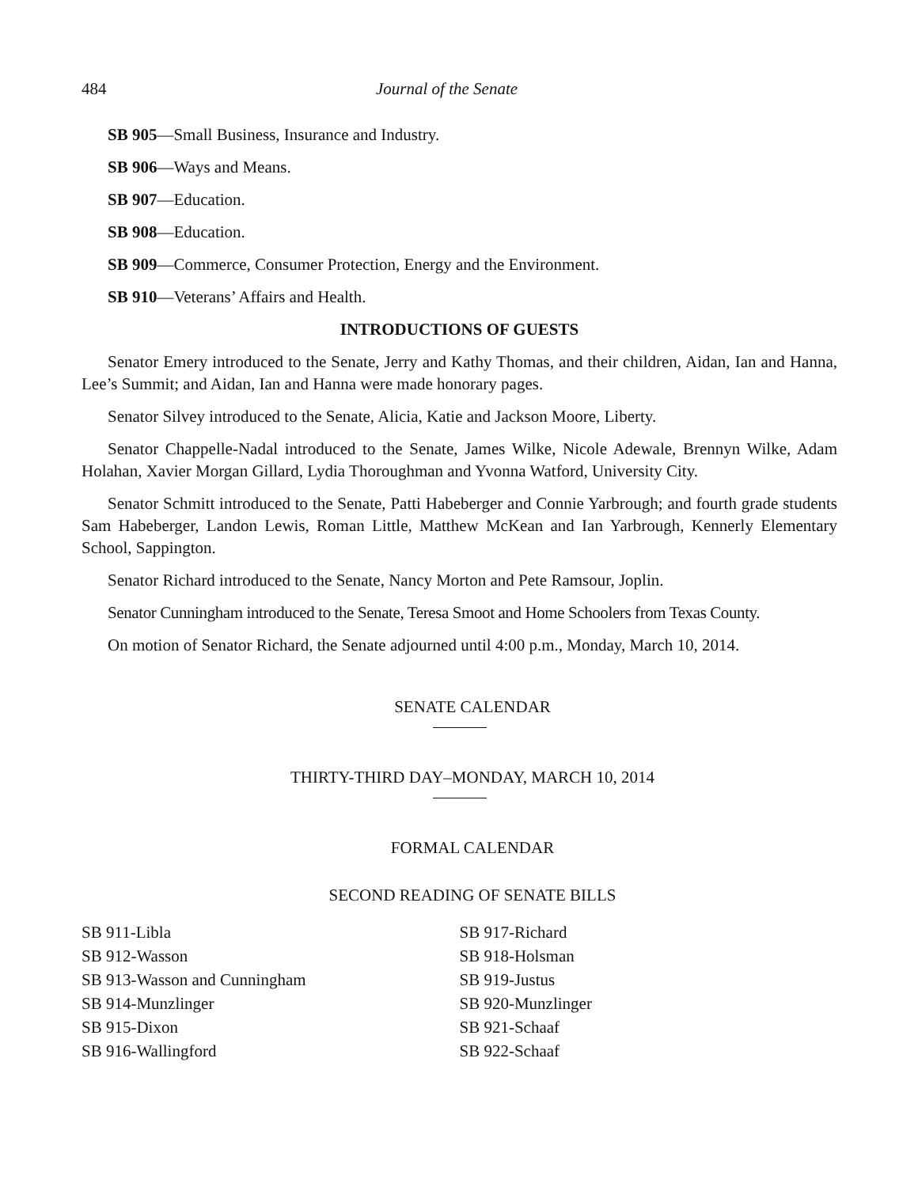484 Journal of the Senate
SB 905—Small Business, Insurance and Industry.
SB 906—Ways and Means.
SB 907—Education.
SB 908—Education.
SB 909—Commerce, Consumer Protection, Energy and the Environment.
SB 910—Veterans’ Affairs and Health.
INTRODUCTIONS OF GUESTS
Senator Emery introduced to the Senate, Jerry and Kathy Thomas, and their children, Aidan, Ian and Hanna, Lee’s Summit; and Aidan, Ian and Hanna were made honorary pages.
Senator Silvey introduced to the Senate, Alicia, Katie and Jackson Moore, Liberty.
Senator Chappelle-Nadal introduced to the Senate, James Wilke, Nicole Adewale, Brennyn Wilke, Adam Holahan, Xavier Morgan Gillard, Lydia Thoroughman and Yvonna Watford, University City.
Senator Schmitt introduced to the Senate, Patti Habeberger and Connie Yarbrough; and fourth grade students Sam Habeberger, Landon Lewis, Roman Little, Matthew McKean and Ian Yarbrough, Kennerly Elementary School, Sappington.
Senator Richard introduced to the Senate, Nancy Morton and Pete Ramsour, Joplin.
Senator Cunningham introduced to the Senate, Teresa Smoot and Home Schoolers from Texas County.
On motion of Senator Richard, the Senate adjourned until 4:00 p.m., Monday, March 10, 2014.
SENATE CALENDAR
THIRTY-THIRD DAY–MONDAY, MARCH 10, 2014
FORMAL CALENDAR
SECOND READING OF SENATE BILLS
SB 911-Libla
SB 912-Wasson
SB 913-Wasson and Cunningham
SB 914-Munzlinger
SB 915-Dixon
SB 916-Wallingford
SB 917-Richard
SB 918-Holsman
SB 919-Justus
SB 920-Munzlinger
SB 921-Schaaf
SB 922-Schaaf